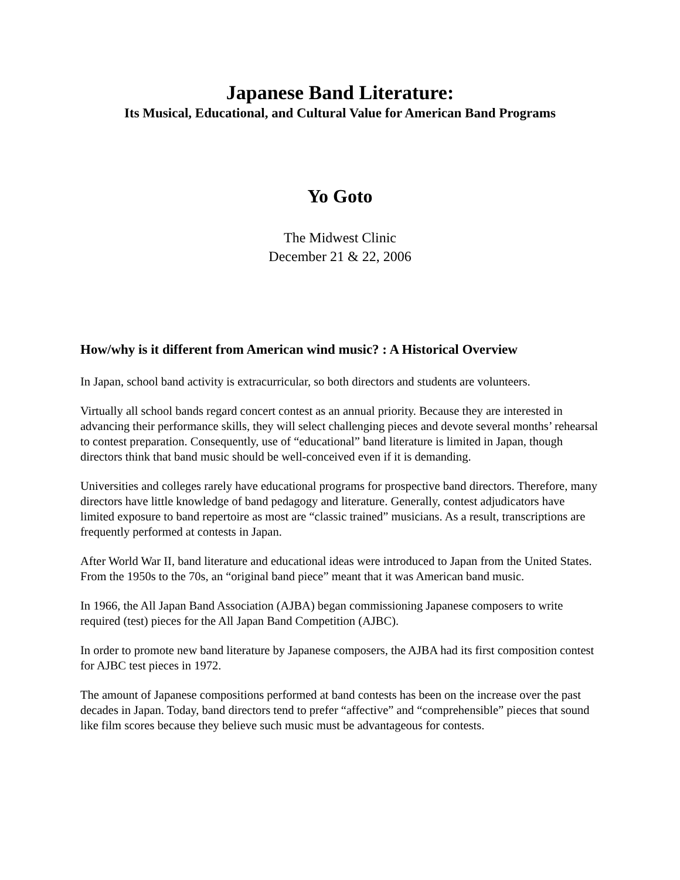Japanese Band Literature:
Its Musical, Educational, and Cultural Value for American Band Programs
Yo Goto
The Midwest Clinic
December 21 & 22, 2006
How/why is it different from American wind music? : A Historical Overview
In Japan, school band activity is extracurricular, so both directors and students are volunteers.
Virtually all school bands regard concert contest as an annual priority. Because they are interested in advancing their performance skills, they will select challenging pieces and devote several months’ rehearsal to contest preparation. Consequently, use of “educational” band literature is limited in Japan, though directors think that band music should be well-conceived even if it is demanding.
Universities and colleges rarely have educational programs for prospective band directors. Therefore, many directors have little knowledge of band pedagogy and literature. Generally, contest adjudicators have limited exposure to band repertoire as most are “classic trained” musicians. As a result, transcriptions are frequently performed at contests in Japan.
After World War II, band literature and educational ideas were introduced to Japan from the United States. From the 1950s to the 70s, an “original band piece” meant that it was American band music.
In 1966, the All Japan Band Association (AJBA) began commissioning Japanese composers to write required (test) pieces for the All Japan Band Competition (AJBC).
In order to promote new band literature by Japanese composers, the AJBA had its first composition contest for AJBC test pieces in 1972.
The amount of Japanese compositions performed at band contests has been on the increase over the past decades in Japan. Today, band directors tend to prefer “affective” and “comprehensible” pieces that sound like film scores because they believe such music must be advantageous for contests.